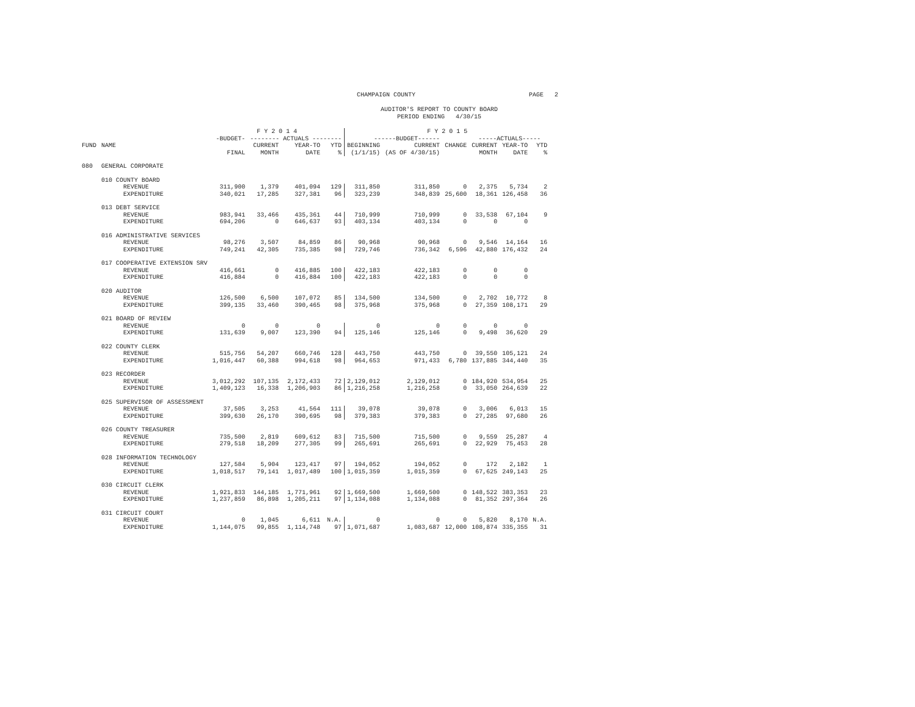CHAMPAIGN COUNTY PAGE 2
AUDITOR'S REPORT TO COUNTY BOARD
PERIOD ENDING 4/30/15
| | | F Y 2 0 1 4 | | | | F Y 2 0 1 5 | | | | | |
| --- | --- | --- | --- | --- | --- | --- | --- | --- | --- | --- | --- |
| | | -BUDGET- | -------- ACTUALS -------- | | | ------BUDGET------ | | | -----ACTUALS----- | | |
| FUND | NAME | | CURRENT | YEAR-TO | YTD | BEGINNING | CURRENT | CHANGE | CURRENT | YEAR-TO | YTD |
| | | FINAL | MONTH | DATE | % | (1/1/15) | (AS OF 4/30/15) | | MONTH | DATE | % |
| 080 | GENERAL CORPORATE | | | | | | | | | | |
| | 010 COUNTY BOARD | | | | | | | | | | |
| | REVENUE | 311,900 | 1,379 | 401,094 | 129 | 311,850 | 311,850 | 0 | 2,375 | 5,734 | 2 |
| | EXPENDITURE | 340,021 | 17,285 | 327,381 | 96 | 323,239 | 348,839 | 25,600 | 18,361 | 126,458 | 36 |
| | 013 DEBT SERVICE | | | | | | | | | | |
| | REVENUE | 983,941 | 33,466 | 435,361 | 44 | 710,999 | 710,999 | 0 | 33,538 | 67,104 | 9 |
| | EXPENDITURE | 694,206 | 0 | 646,637 | 93 | 403,134 | 403,134 | 0 | 0 | 0 | |
| | 016 ADMINISTRATIVE SERVICES | | | | | | | | | | |
| | REVENUE | 98,276 | 3,507 | 84,859 | 86 | 90,968 | 90,968 | 0 | 9,546 | 14,164 | 16 |
| | EXPENDITURE | 749,241 | 42,305 | 735,385 | 98 | 729,746 | 736,342 | 6,596 | 42,880 | 176,432 | 24 |
| | 017 COOPERATIVE EXTENSION SRV | | | | | | | | | | |
| | REVENUE | 416,661 | 0 | 416,885 | 100 | 422,183 | 422,183 | 0 | 0 | 0 | |
| | EXPENDITURE | 416,884 | 0 | 416,884 | 100 | 422,183 | 422,183 | 0 | 0 | 0 | |
| | 020 AUDITOR | | | | | | | | | | |
| | REVENUE | 126,500 | 6,500 | 107,072 | 85 | 134,500 | 134,500 | 0 | 2,702 | 10,772 | 8 |
| | EXPENDITURE | 399,135 | 33,460 | 390,465 | 98 | 375,968 | 375,968 | 0 | 27,359 | 108,171 | 29 |
| | 021 BOARD OF REVIEW | | | | | | | | | | |
| | REVENUE | 0 | 0 | 0 | | 0 | 0 | 0 | 0 | 0 | |
| | EXPENDITURE | 131,639 | 9,007 | 123,390 | 94 | 125,146 | 125,146 | 0 | 9,498 | 36,620 | 29 |
| | 022 COUNTY CLERK | | | | | | | | | | |
| | REVENUE | 515,756 | 54,207 | 660,746 | 128 | 443,750 | 443,750 | 0 | 39,550 | 105,121 | 24 |
| | EXPENDITURE | 1,016,447 | 60,388 | 994,618 | 98 | 964,653 | 971,433 | 6,780 | 137,885 | 344,440 | 35 |
| | 023 RECORDER | | | | | | | | | | |
| | REVENUE | 3,012,292 | 107,135 | 2,172,433 | 72 | 2,129,012 | 2,129,012 | 0 | 184,920 | 534,954 | 25 |
| | EXPENDITURE | 1,409,123 | 16,338 | 1,206,903 | 86 | 1,216,258 | 1,216,258 | 0 | 33,050 | 264,639 | 22 |
| | 025 SUPERVISOR OF ASSESSMENT | | | | | | | | | | |
| | REVENUE | 37,505 | 3,253 | 41,564 | 111 | 39,078 | 39,078 | 0 | 3,006 | 6,013 | 15 |
| | EXPENDITURE | 399,630 | 26,170 | 390,695 | 98 | 379,383 | 379,383 | 0 | 27,285 | 97,680 | 26 |
| | 026 COUNTY TREASURER | | | | | | | | | | |
| | REVENUE | 735,500 | 2,819 | 609,612 | 83 | 715,500 | 715,500 | 0 | 9,559 | 25,287 | 4 |
| | EXPENDITURE | 279,518 | 18,209 | 277,305 | 99 | 265,691 | 265,691 | 0 | 22,929 | 75,453 | 28 |
| | 028 INFORMATION TECHNOLOGY | | | | | | | | | | |
| | REVENUE | 127,584 | 5,904 | 123,417 | 97 | 194,052 | 194,052 | 0 | 172 | 2,182 | 1 |
| | EXPENDITURE | 1,018,517 | 79,141 | 1,017,489 | 100 | 1,015,359 | 1,015,359 | 0 | 67,625 | 249,143 | 25 |
| | 030 CIRCUIT CLERK | | | | | | | | | | |
| | REVENUE | 1,921,833 | 144,185 | 1,771,961 | 92 | 1,669,500 | 1,669,500 | 0 | 148,522 | 383,353 | 23 |
| | EXPENDITURE | 1,237,859 | 86,898 | 1,205,211 | 97 | 1,134,088 | 1,134,088 | 0 | 81,352 | 297,364 | 26 |
| | 031 CIRCUIT COURT | | | | | | | | | | |
| | REVENUE | 0 | 1,045 | 6,611 | N.A. | 0 | 0 | 0 | 5,820 | 8,170 | N.A. |
| | EXPENDITURE | 1,144,075 | 99,855 | 1,114,748 | 97 | 1,071,687 | 1,083,687 | 12,000 | 108,874 | 335,355 | 31 |